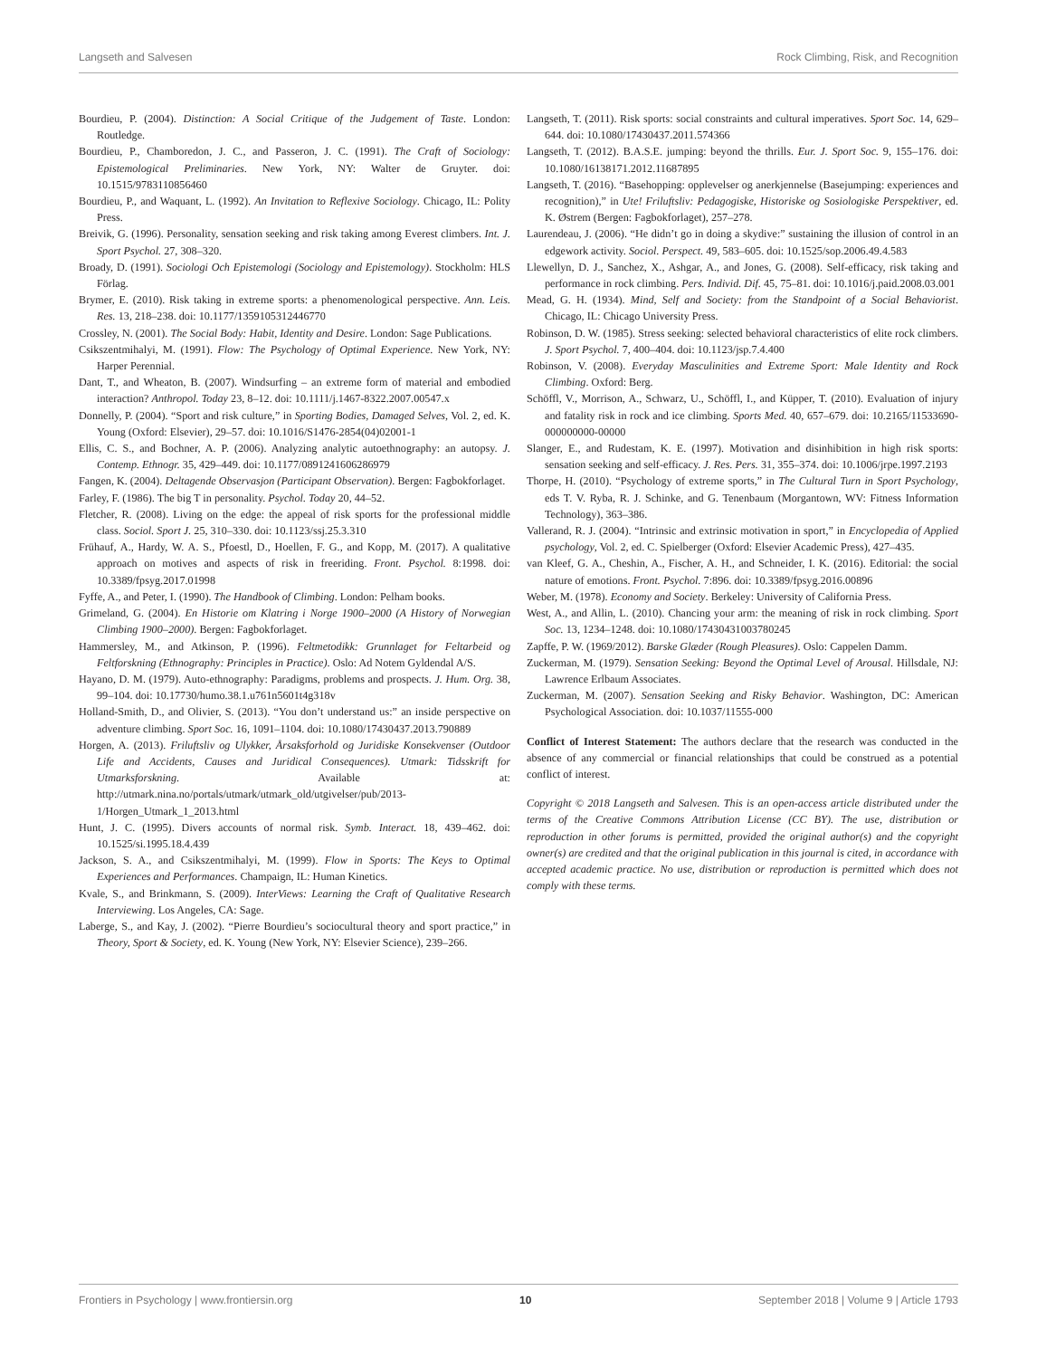Langseth and Salvesen Rock Climbing, Risk, and Recognition
Bourdieu, P. (2004). Distinction: A Social Critique of the Judgement of Taste. London: Routledge.
Bourdieu, P., Chamboredon, J. C., and Passeron, J. C. (1991). The Craft of Sociology: Epistemological Preliminaries. New York, NY: Walter de Gruyter. doi: 10.1515/9783110856460
Bourdieu, P., and Waquant, L. (1992). An Invitation to Reflexive Sociology. Chicago, IL: Polity Press.
Breivik, G. (1996). Personality, sensation seeking and risk taking among Everest climbers. Int. J. Sport Psychol. 27, 308–320.
Broady, D. (1991). Sociologi Och Epistemologi (Sociology and Epistemology). Stockholm: HLS Förlag.
Brymer, E. (2010). Risk taking in extreme sports: a phenomenological perspective. Ann. Leis. Res. 13, 218–238. doi: 10.1177/1359105312446770
Crossley, N. (2001). The Social Body: Habit, Identity and Desire. London: Sage Publications.
Csikszentmihalyi, M. (1991). Flow: The Psychology of Optimal Experience. New York, NY: Harper Perennial.
Dant, T., and Wheaton, B. (2007). Windsurfing – an extreme form of material and embodied interaction? Anthropol. Today 23, 8–12. doi: 10.1111/j.1467-8322.2007.00547.x
Donnelly, P. (2004). “Sport and risk culture,” in Sporting Bodies, Damaged Selves, Vol. 2, ed. K. Young (Oxford: Elsevier), 29–57. doi: 10.1016/S1476-2854(04)02001-1
Ellis, C. S., and Bochner, A. P. (2006). Analyzing analytic autoethnography: an autopsy. J. Contemp. Ethnogr. 35, 429–449. doi: 10.1177/0891241606286979
Fangen, K. (2004). Deltagende Observasjon (Participant Observation). Bergen: Fagbokforlaget.
Farley, F. (1986). The big T in personality. Psychol. Today 20, 44–52.
Fletcher, R. (2008). Living on the edge: the appeal of risk sports for the professional middle class. Sociol. Sport J. 25, 310–330. doi: 10.1123/ssj.25.3.310
Frühauf, A., Hardy, W. A. S., Pfoestl, D., Hoellen, F. G., and Kopp, M. (2017). A qualitative approach on motives and aspects of risk in freeriding. Front. Psychol. 8:1998. doi: 10.3389/fpsyg.2017.01998
Fyffe, A., and Peter, I. (1990). The Handbook of Climbing. London: Pelham books.
Grimeland, G. (2004). En Historie om Klatring i Norge 1900–2000 (A History of Norwegian Climbing 1900–2000). Bergen: Fagbokforlaget.
Hammersley, M., and Atkinson, P. (1996). Feltmetodikk: Grunnlaget for Feltarbeid og Feltforskning (Ethnography: Principles in Practice). Oslo: Ad Notem Gyldendal A/S.
Hayano, D. M. (1979). Auto-ethnography: Paradigms, problems and prospects. J. Hum. Org. 38, 99–104. doi: 10.17730/humo.38.1.u761n5601t4g318v
Holland-Smith, D., and Olivier, S. (2013). “You don’t understand us:” an inside perspective on adventure climbing. Sport Soc. 16, 1091–1104. doi: 10.1080/17430437.2013.790889
Horgen, A. (2013). Friluftsliv og Ulykker, Årsaksforhold og Juridiske Konsekvenser (Outdoor Life and Accidents, Causes and Juridical Consequences). Utmark: Tidsskrift for Utmarksforskning. Available at: http://utmark.nina.no/portals/utmark/utmark_old/utgivelser/pub/2013-1/Horgen_Utmark_1_2013.html
Hunt, J. C. (1995). Divers accounts of normal risk. Symb. Interact. 18, 439–462. doi: 10.1525/si.1995.18.4.439
Jackson, S. A., and Csikszentmihalyi, M. (1999). Flow in Sports: The Keys to Optimal Experiences and Performances. Champaign, IL: Human Kinetics.
Kvale, S., and Brinkmann, S. (2009). InterViews: Learning the Craft of Qualitative Research Interviewing. Los Angeles, CA: Sage.
Laberge, S., and Kay, J. (2002). “Pierre Bourdieu’s sociocultural theory and sport practice,” in Theory, Sport & Society, ed. K. Young (New York, NY: Elsevier Science), 239–266.
Langseth, T. (2011). Risk sports: social constraints and cultural imperatives. Sport Soc. 14, 629–644. doi: 10.1080/17430437.2011.574366
Langseth, T. (2012). B.A.S.E. jumping: beyond the thrills. Eur. J. Sport Soc. 9, 155–176. doi: 10.1080/16138171.2012.11687895
Langseth, T. (2016). “Basehopping: opplevelser og anerkjennelse (Basejumping: experiences and recognition),” in Ute! Friluftsliv: Pedagogiske, Historiske og Sosiologiske Perspektiver, ed. K. Østrem (Bergen: Fagbokforlaget), 257–278.
Laurendeau, J. (2006). “He didn’t go in doing a skydive:” sustaining the illusion of control in an edgework activity. Sociol. Perspect. 49, 583–605. doi: 10.1525/sop.2006.49.4.583
Llewellyn, D. J., Sanchez, X., Ashgar, A., and Jones, G. (2008). Self-efficacy, risk taking and performance in rock climbing. Pers. Individ. Dif. 45, 75–81. doi: 10.1016/j.paid.2008.03.001
Mead, G. H. (1934). Mind, Self and Society: from the Standpoint of a Social Behaviorist. Chicago, IL: Chicago University Press.
Robinson, D. W. (1985). Stress seeking: selected behavioral characteristics of elite rock climbers. J. Sport Psychol. 7, 400–404. doi: 10.1123/jsp.7.4.400
Robinson, V. (2008). Everyday Masculinities and Extreme Sport: Male Identity and Rock Climbing. Oxford: Berg.
Schöffl, V., Morrison, A., Schwarz, U., Schöffl, I., and Küpper, T. (2010). Evaluation of injury and fatality risk in rock and ice climbing. Sports Med. 40, 657–679. doi: 10.2165/11533690-000000000-00000
Slanger, E., and Rudestam, K. E. (1997). Motivation and disinhibition in high risk sports: sensation seeking and self-efficacy. J. Res. Pers. 31, 355–374. doi: 10.1006/jrpe.1997.2193
Thorpe, H. (2010). “Psychology of extreme sports,” in The Cultural Turn in Sport Psychology, eds T. V. Ryba, R. J. Schinke, and G. Tenenbaum (Morgantown, WV: Fitness Information Technology), 363–386.
Vallerand, R. J. (2004). “Intrinsic and extrinsic motivation in sport,” in Encyclopedia of Applied psychology, Vol. 2, ed. C. Spielberger (Oxford: Elsevier Academic Press), 427–435.
van Kleef, G. A., Cheshin, A., Fischer, A. H., and Schneider, I. K. (2016). Editorial: the social nature of emotions. Front. Psychol. 7:896. doi: 10.3389/fpsyg.2016.00896
Weber, M. (1978). Economy and Society. Berkeley: University of California Press.
West, A., and Allin, L. (2010). Chancing your arm: the meaning of risk in rock climbing. Sport Soc. 13, 1234–1248. doi: 10.1080/17430431003780245
Zapffe, P. W. (1969/2012). Barske Glæder (Rough Pleasures). Oslo: Cappelen Damm.
Zuckerman, M. (1979). Sensation Seeking: Beyond the Optimal Level of Arousal. Hillsdale, NJ: Lawrence Erlbaum Associates.
Zuckerman, M. (2007). Sensation Seeking and Risky Behavior. Washington, DC: American Psychological Association. doi: 10.1037/11555-000
Conflict of Interest Statement: The authors declare that the research was conducted in the absence of any commercial or financial relationships that could be construed as a potential conflict of interest.
Copyright © 2018 Langseth and Salvesen. This is an open-access article distributed under the terms of the Creative Commons Attribution License (CC BY). The use, distribution or reproduction in other forums is permitted, provided the original author(s) and the copyright owner(s) are credited and that the original publication in this journal is cited, in accordance with accepted academic practice. No use, distribution or reproduction is permitted which does not comply with these terms.
Frontiers in Psychology | www.frontiersin.org 10 September 2018 | Volume 9 | Article 1793